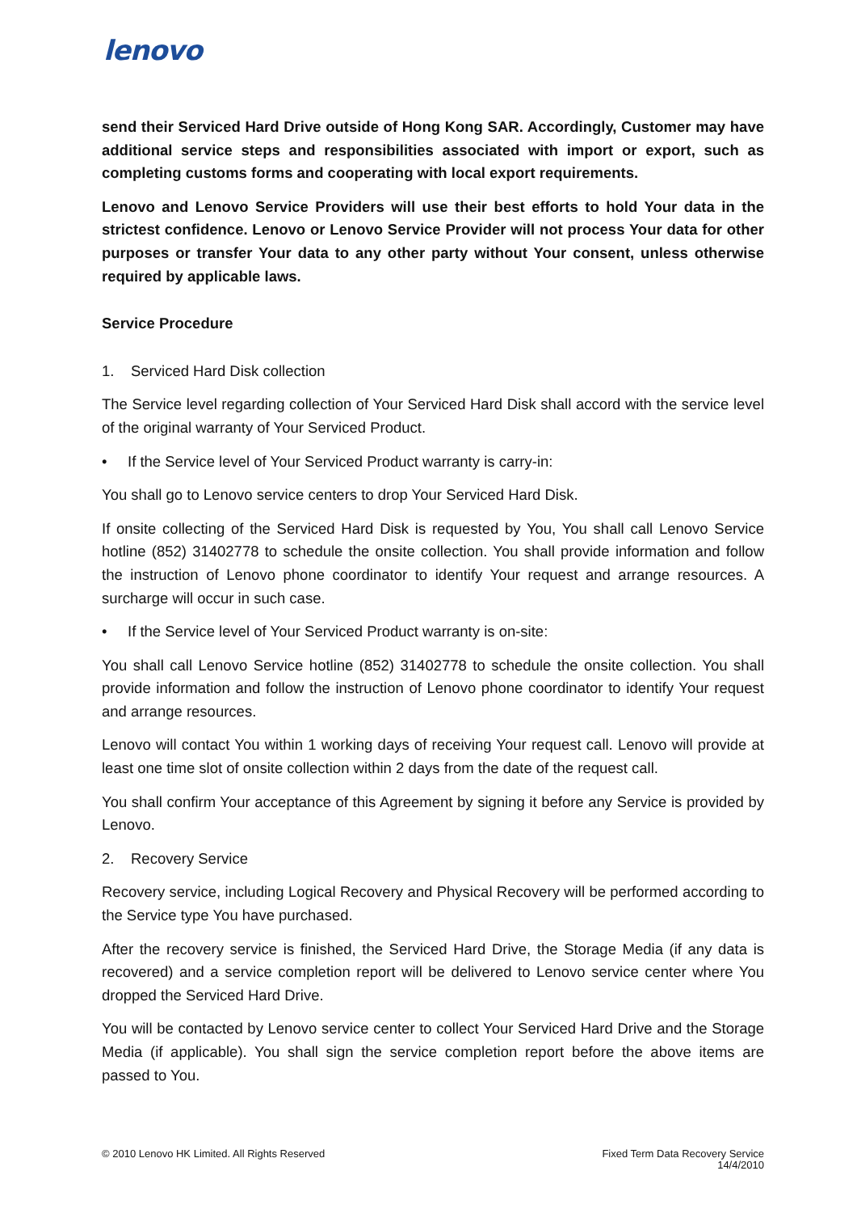lenovo
send their Serviced Hard Drive outside of Hong Kong SAR. Accordingly, Customer may have additional service steps and responsibilities associated with import or export, such as completing customs forms and cooperating with local export requirements.
Lenovo and Lenovo Service Providers will use their best efforts to hold Your data in the strictest confidence. Lenovo or Lenovo Service Provider will not process Your data for other purposes or transfer Your data to any other party without Your consent, unless otherwise required by applicable laws.
Service Procedure
1. Serviced Hard Disk collection
The Service level regarding collection of Your Serviced Hard Disk shall accord with the service level of the original warranty of Your Serviced Product.
• If the Service level of Your Serviced Product warranty is carry-in:
You shall go to Lenovo service centers to drop Your Serviced Hard Disk.
If onsite collecting of the Serviced Hard Disk is requested by You, You shall call Lenovo Service hotline (852) 31402778 to schedule the onsite collection. You shall provide information and follow the instruction of Lenovo phone coordinator to identify Your request and arrange resources. A surcharge will occur in such case.
• If the Service level of Your Serviced Product warranty is on-site:
You shall call Lenovo Service hotline (852) 31402778 to schedule the onsite collection. You shall provide information and follow the instruction of Lenovo phone coordinator to identify Your request and arrange resources.
Lenovo will contact You within 1 working days of receiving Your request call. Lenovo will provide at least one time slot of onsite collection within 2 days from the date of the request call.
You shall confirm Your acceptance of this Agreement by signing it before any Service is provided by Lenovo.
2. Recovery Service
Recovery service, including Logical Recovery and Physical Recovery will be performed according to the Service type You have purchased.
After the recovery service is finished, the Serviced Hard Drive, the Storage Media (if any data is recovered) and a service completion report will be delivered to Lenovo service center where You dropped the Serviced Hard Drive.
You will be contacted by Lenovo service center to collect Your Serviced Hard Drive and the Storage Media (if applicable). You shall sign the service completion report before the above items are passed to You.
© 2010 Lenovo HK Limited. All Rights Reserved
Fixed Term Data Recovery Service
14/4/2010